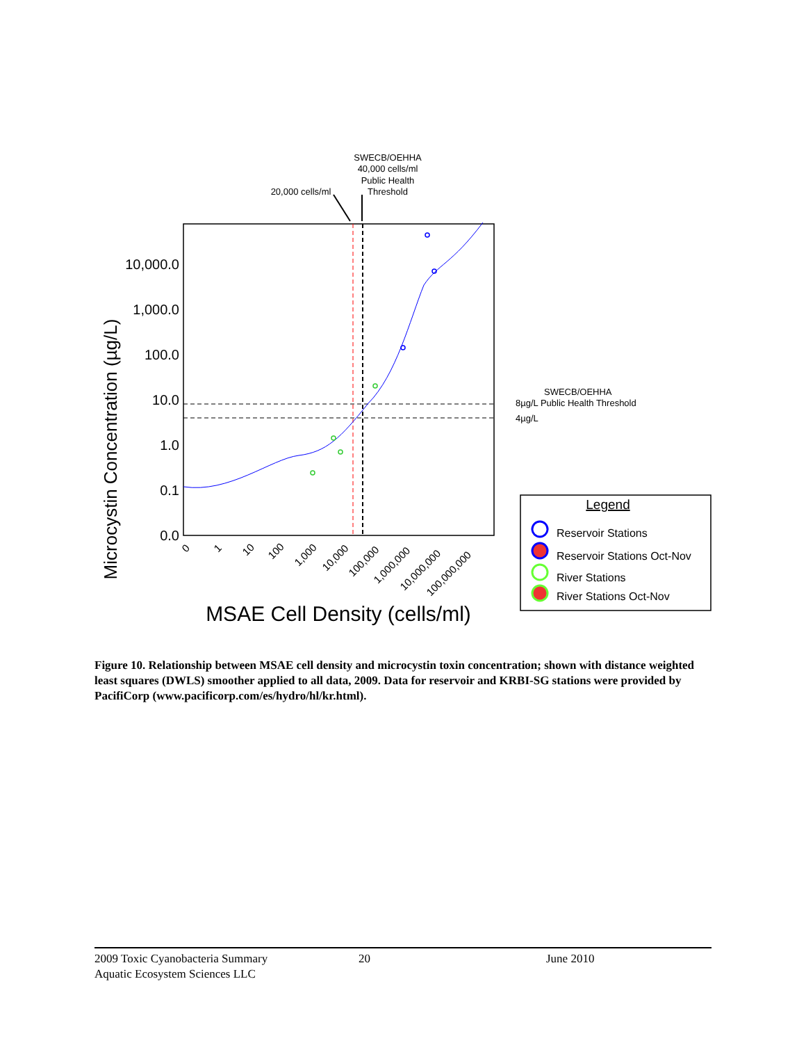SWECB/OEHHA
40,000 cells/ml
Public Health
Threshold
20,000 cells/ml
10,000.0
1,000.0
100.0
10.0
1.0
0.1
0.0
Microcystin Concentration (µg/L)
0
1
10
100
1,000
10,000
100,000
1,000,000
10,000,000
100,000,000
MSAE Cell Density (cells/ml)
SWECB/OEHHA
8µg/L Public Health Threshold
4µg/L
Legend
Reservoir Stations
Reservoir Stations Oct-Nov
River Stations
River Stations Oct-Nov
Figure 10. Relationship between MSAE cell density and microcystin toxin concentration; shown with distance weighted least squares (DWLS) smoother applied to all data, 2009. Data for reservoir and KRBI-SG stations were provided by PacifiCorp (www.pacificorp.com/es/hydro/hl/kr.html).
2009 Toxic Cyanobacteria Summary 20 June 2010
Aquatic Ecosystem Sciences LLC